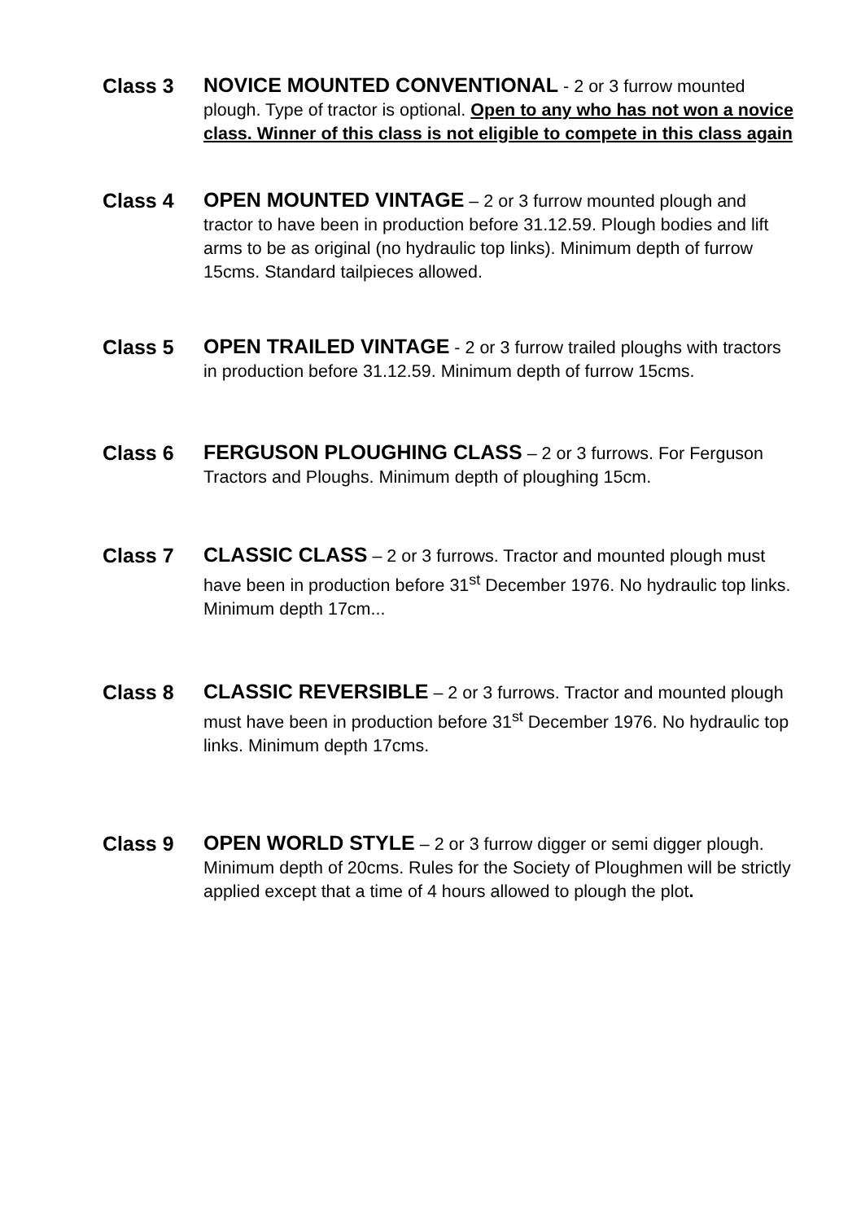Class 3
NOVICE MOUNTED CONVENTIONAL - 2 or 3 furrow mounted plough. Type of tractor is optional. Open to any who has not won a novice class. Winner of this class is not eligible to compete in this class again
Class 4
OPEN MOUNTED VINTAGE – 2 or 3 furrow mounted plough and tractor to have been in production before 31.12.59. Plough bodies and lift arms to be as original (no hydraulic top links). Minimum depth of furrow 15cms. Standard tailpieces allowed.
Class 5
OPEN TRAILED VINTAGE - 2 or 3 furrow trailed ploughs with tractors in production before 31.12.59. Minimum depth of furrow 15cms.
Class 6
FERGUSON PLOUGHING CLASS – 2 or 3 furrows. For Ferguson Tractors and Ploughs. Minimum depth of ploughing 15cm.
Class 7
CLASSIC CLASS – 2 or 3 furrows. Tractor and mounted plough must have been in production before 31<sup>st</sup> December 1976. No hydraulic top links. Minimum depth 17cm...
Class 8
CLASSIC REVERSIBLE – 2 or 3 furrows. Tractor and mounted plough must have been in production before 31<sup>st</sup> December 1976. No hydraulic top links. Minimum depth 17cms.
Class 9
OPEN WORLD STYLE – 2 or 3 furrow digger or semi digger plough. Minimum depth of 20cms. Rules for the Society of Ploughmen will be strictly applied except that a time of 4 hours allowed to plough the plot.